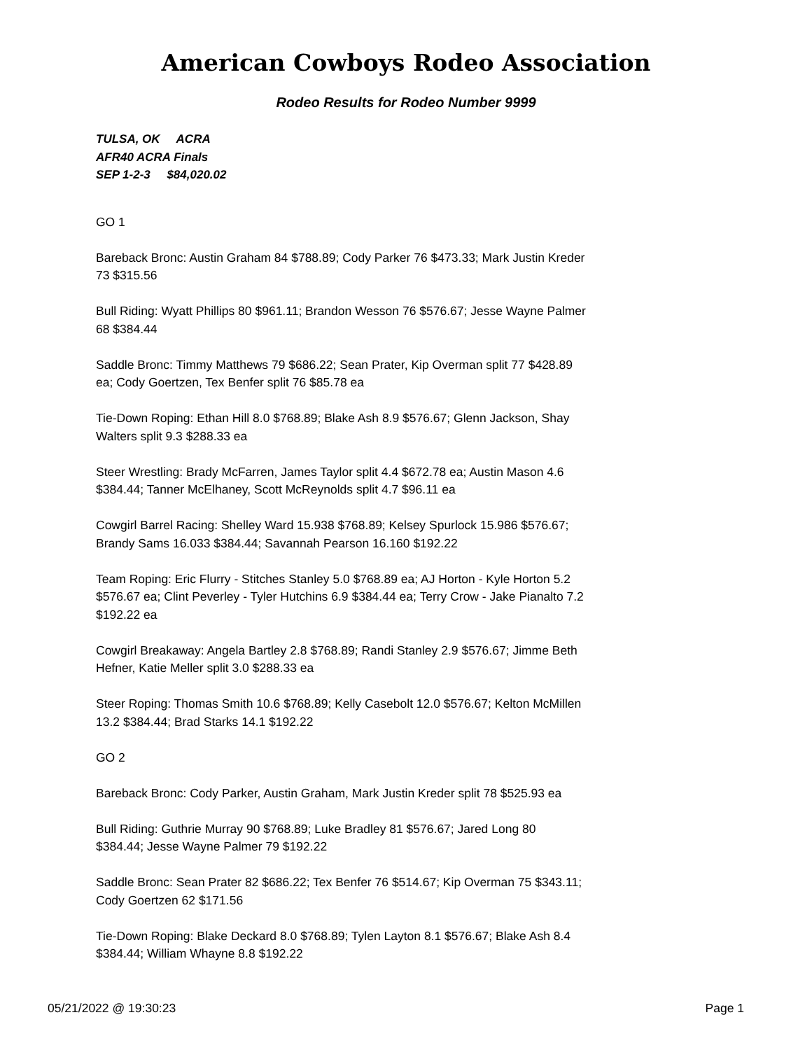American Cowboys Rodeo Association
Rodeo Results for Rodeo Number 9999
TULSA, OK ACRA
AFR40 ACRA Finals
SEP 1-2-3 $84,020.02
GO 1
Bareback Bronc: Austin Graham 84 $788.89; Cody Parker 76 $473.33; Mark Justin Kreder 73 $315.56
Bull Riding: Wyatt Phillips 80 $961.11; Brandon Wesson 76 $576.67; Jesse Wayne Palmer 68 $384.44
Saddle Bronc: Timmy Matthews 79 $686.22; Sean Prater, Kip Overman split 77 $428.89 ea; Cody Goertzen, Tex Benfer split 76 $85.78 ea
Tie-Down Roping: Ethan Hill 8.0 $768.89; Blake Ash 8.9 $576.67; Glenn Jackson, Shay Walters split 9.3 $288.33 ea
Steer Wrestling: Brady McFarren, James Taylor split 4.4 $672.78 ea; Austin Mason 4.6 $384.44; Tanner McElhaney, Scott McReynolds split 4.7 $96.11 ea
Cowgirl Barrel Racing: Shelley Ward 15.938 $768.89; Kelsey Spurlock 15.986 $576.67; Brandy Sams 16.033 $384.44; Savannah Pearson 16.160 $192.22
Team Roping: Eric Flurry - Stitches Stanley 5.0 $768.89 ea; AJ Horton - Kyle Horton 5.2 $576.67 ea; Clint Peverley - Tyler Hutchins 6.9 $384.44 ea; Terry Crow - Jake Pianalto 7.2 $192.22 ea
Cowgirl Breakaway: Angela Bartley 2.8 $768.89; Randi Stanley 2.9 $576.67; Jimme Beth Hefner, Katie Meller split 3.0 $288.33 ea
Steer Roping: Thomas Smith 10.6 $768.89; Kelly Casebolt 12.0 $576.67; Kelton McMillen 13.2 $384.44; Brad Starks 14.1 $192.22
GO 2
Bareback Bronc: Cody Parker, Austin Graham, Mark Justin Kreder split 78 $525.93 ea
Bull Riding: Guthrie Murray 90 $768.89; Luke Bradley 81 $576.67; Jared Long 80 $384.44; Jesse Wayne Palmer 79 $192.22
Saddle Bronc: Sean Prater 82 $686.22; Tex Benfer 76 $514.67; Kip Overman 75 $343.11; Cody Goertzen 62 $171.56
Tie-Down Roping: Blake Deckard 8.0 $768.89; Tylen Layton 8.1 $576.67; Blake Ash 8.4 $384.44; William Whayne 8.8 $192.22
05/21/2022 @ 19:30:23 Page 1